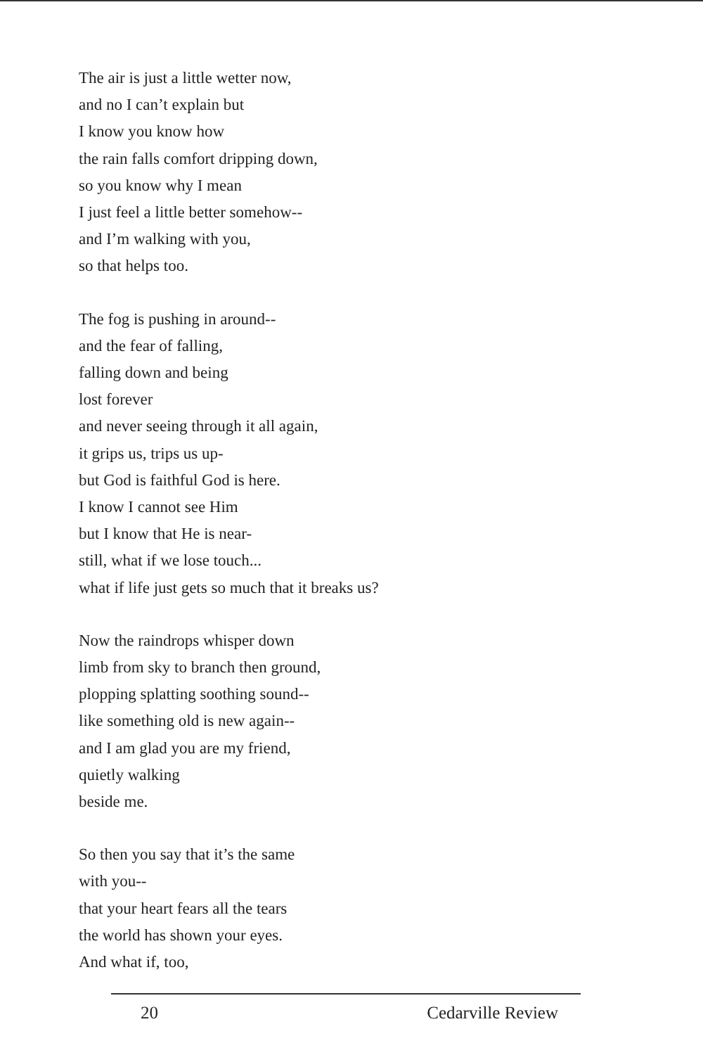The air is just a little wetter now,
and no I can’t explain but
I know you know how
the rain falls comfort dripping down,
so you know why I mean
I just feel a little better somehow--
and I’m walking with you,
so that helps too.
The fog is pushing in around--
and the fear of falling,
falling down and being
lost forever
and never seeing through it all again,
it grips us, trips us up-
but God is faithful God is here.
I know I cannot see Him
but I know that He is near-
still, what if we lose touch...
what if life just gets so much that it breaks us?
Now the raindrops whisper down
limb from sky to branch then ground,
plopping splatting soothing sound--
like something old is new again--
and I am glad you are my friend,
quietly walking
beside me.
So then you say that it’s the same
with you--
that your heart fears all the tears
the world has shown your eyes.
And what if, too,
20 Cedarville Review